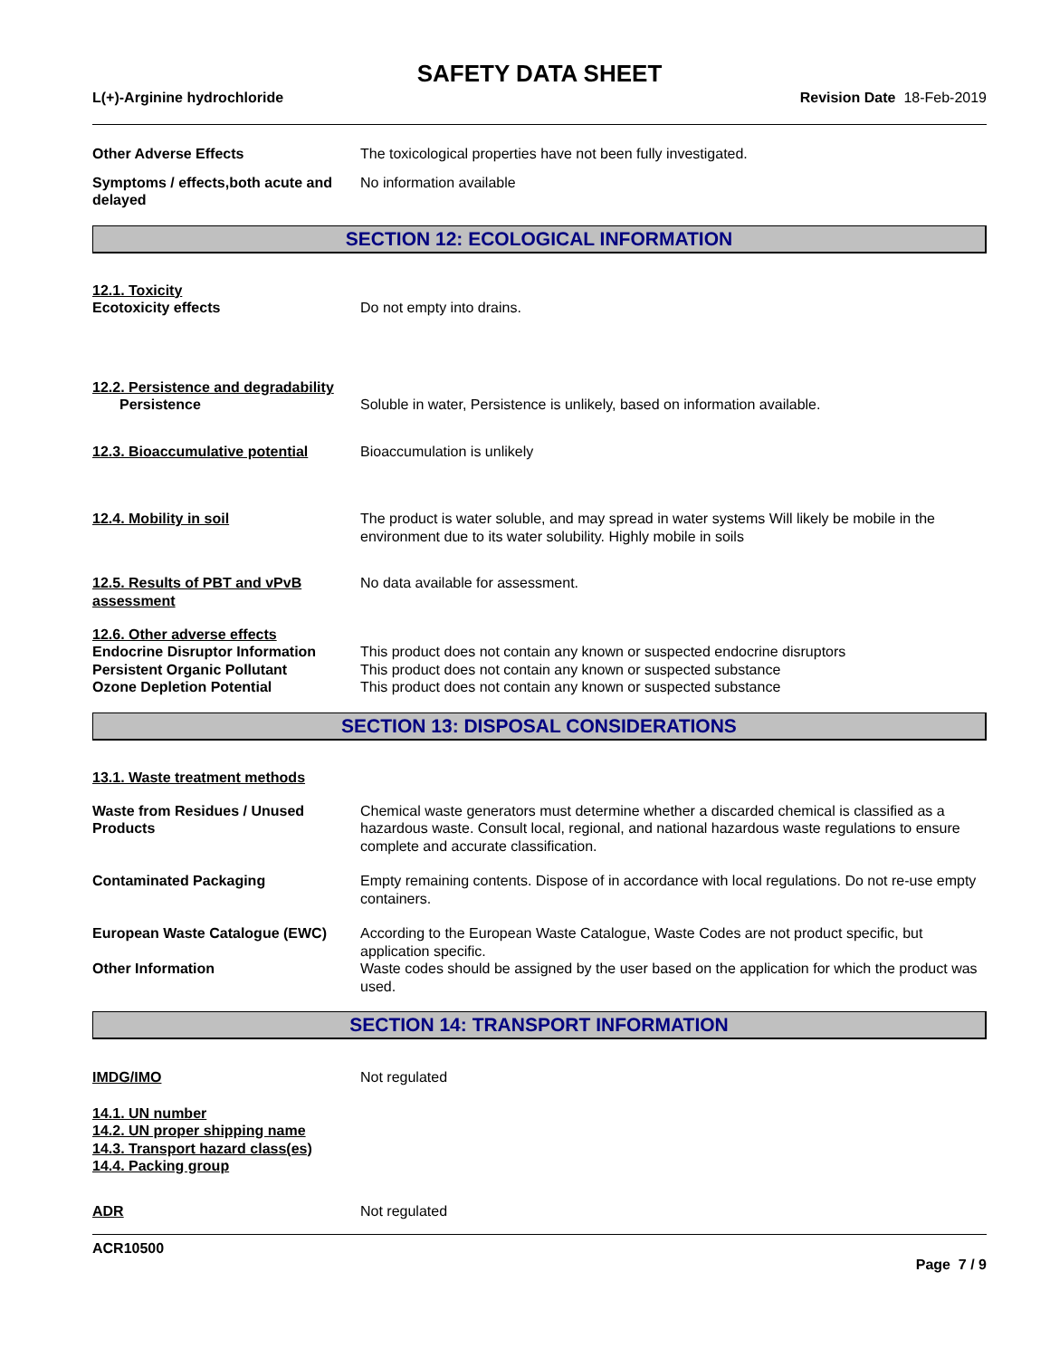SAFETY DATA SHEET
L(+)-Arginine hydrochloride Revision Date 18-Feb-2019
Other Adverse Effects The toxicological properties have not been fully investigated.
Symptoms / effects,both acute and delayed
No information available
SECTION 12: ECOLOGICAL INFORMATION
12.1. Toxicity
Ecotoxicity effects Do not empty into drains.
12.2. Persistence and degradability
Persistence Soluble in water, Persistence is unlikely, based on information available.
12.3. Bioaccumulative potential
Bioaccumulation is unlikely
12.4. Mobility in soil The product is water soluble, and may spread in water systems Will likely be mobile in the environment due to its water solubility. Highly mobile in soils
12.5. Results of PBT and vPvB assessment
No data available for assessment.
12.6. Other adverse effects
Endocrine Disruptor Information
This product does not contain any known or suspected endocrine disruptors
Persistent Organic Pollutant This product does not contain any known or suspected substance
Ozone Depletion Potential This product does not contain any known or suspected substance
SECTION 13: DISPOSAL CONSIDERATIONS
13.1. Waste treatment methods
Waste from Residues / Unused Products
Chemical waste generators must determine whether a discarded chemical is classified as a hazardous waste. Consult local, regional, and national hazardous waste regulations to ensure complete and accurate classification.
Contaminated Packaging Empty remaining contents. Dispose of in accordance with local regulations. Do not re-use empty containers.
European Waste Catalogue (EWC) According to the European Waste Catalogue, Waste Codes are not product specific, but application specific.
Other Information Waste codes should be assigned by the user based on the application for which the product was used.
SECTION 14: TRANSPORT INFORMATION
IMDG/IMO Not regulated
14.1. UN number
14.2. UN proper shipping name
14.3. Transport hazard class(es)
14.4. Packing group
ADR Not regulated
ACR10500
Page 7 / 9